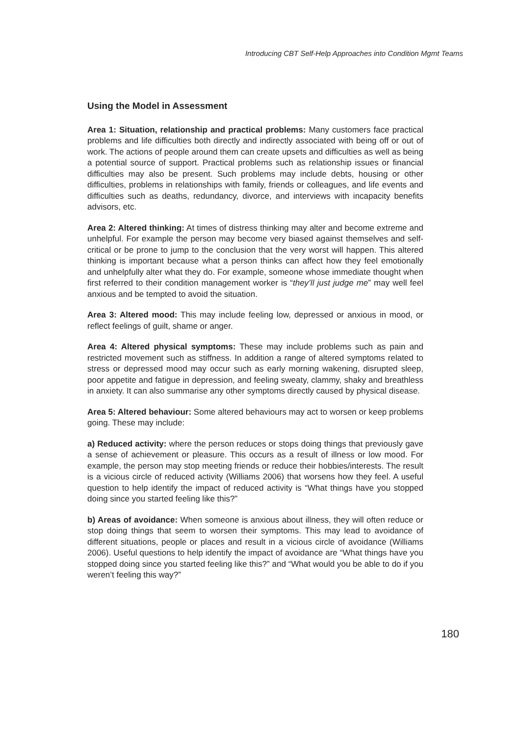Introducing CBT Self-Help Approaches into Condition Mgmt Teams
Using the Model in Assessment
Area 1: Situation, relationship and practical problems: Many customers face practical problems and life difficulties both directly and indirectly associated with being off or out of work. The actions of people around them can create upsets and difficulties as well as being a potential source of support. Practical problems such as relationship issues or financial difficulties may also be present. Such problems may include debts, housing or other difficulties, problems in relationships with family, friends or colleagues, and life events and difficulties such as deaths, redundancy, divorce, and interviews with incapacity benefits advisors, etc.
Area 2: Altered thinking: At times of distress thinking may alter and become extreme and unhelpful. For example the person may become very biased against themselves and self-critical or be prone to jump to the conclusion that the very worst will happen. This altered thinking is important because what a person thinks can affect how they feel emotionally and unhelpfully alter what they do. For example, someone whose immediate thought when first referred to their condition management worker is “they’ll just judge me” may well feel anxious and be tempted to avoid the situation.
Area 3: Altered mood: This may include feeling low, depressed or anxious in mood, or reflect feelings of guilt, shame or anger.
Area 4: Altered physical symptoms: These may include problems such as pain and restricted movement such as stiffness. In addition a range of altered symptoms related to stress or depressed mood may occur such as early morning wakening, disrupted sleep, poor appetite and fatigue in depression, and feeling sweaty, clammy, shaky and breathless in anxiety. It can also summarise any other symptoms directly caused by physical disease.
Area 5: Altered behaviour: Some altered behaviours may act to worsen or keep problems going. These may include:
a) Reduced activity: where the person reduces or stops doing things that previously gave a sense of achievement or pleasure. This occurs as a result of illness or low mood. For example, the person may stop meeting friends or reduce their hobbies/interests. The result is a vicious circle of reduced activity (Williams 2006) that worsens how they feel. A useful question to help identify the impact of reduced activity is “What things have you stopped doing since you started feeling like this?”
b) Areas of avoidance: When someone is anxious about illness, they will often reduce or stop doing things that seem to worsen their symptoms. This may lead to avoidance of different situations, people or places and result in a vicious circle of avoidance (Williams 2006). Useful questions to help identify the impact of avoidance are “What things have you stopped doing since you started feeling like this?” and “What would you be able to do if you weren’t feeling this way?”
180